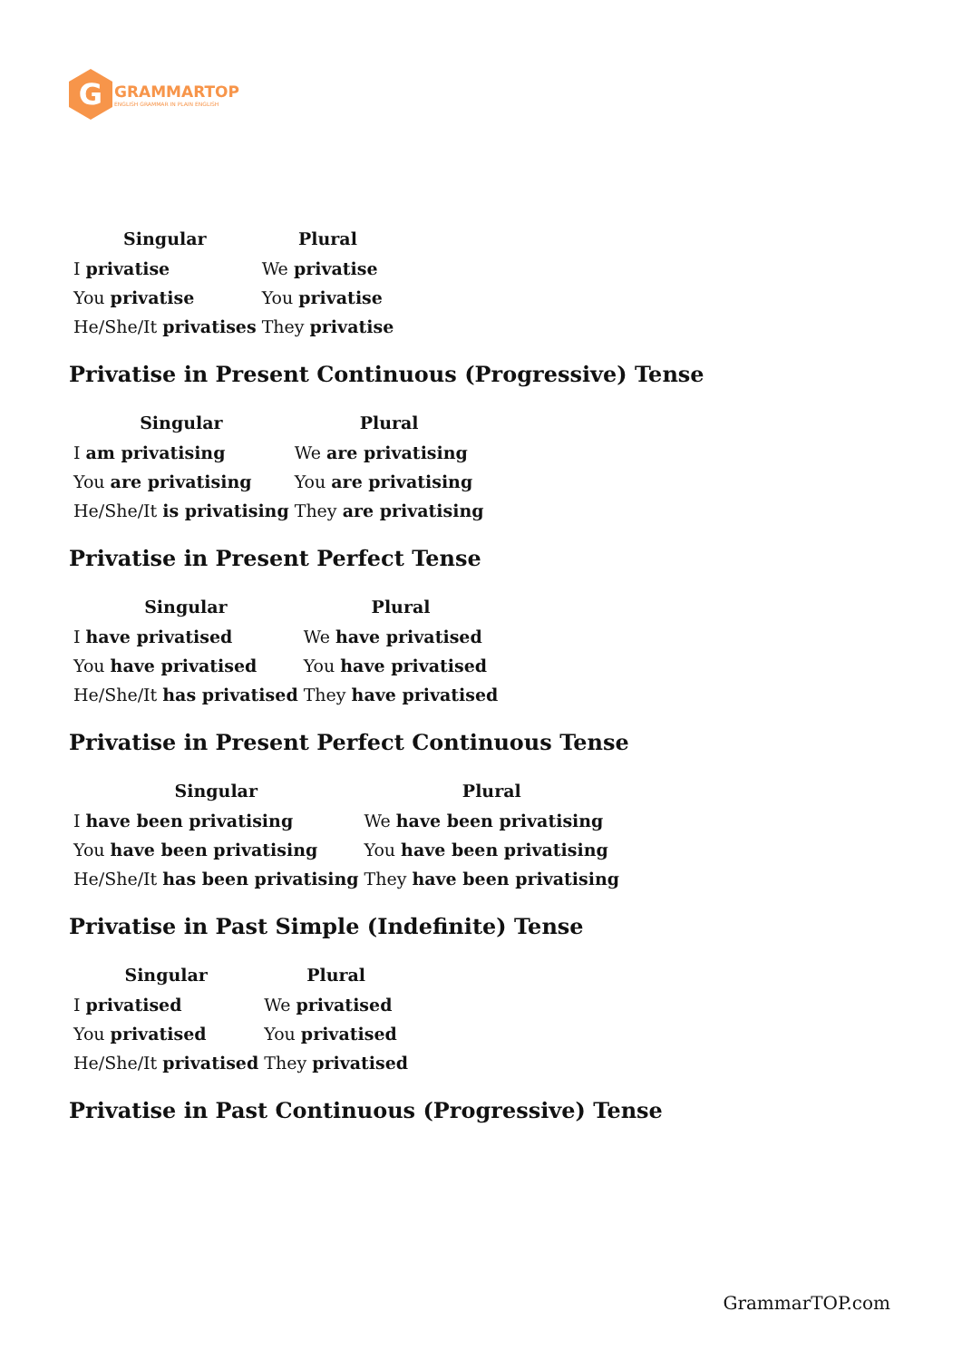G
GRAMMARTOP
ENGLISH GRAMMAR IN PLAIN ENGLISH
| Singular | Plural |
| --- | --- |
| I privatise | We privatise |
| You privatise | You privatise |
| He/She/It privatises | They privatise |
Privatise in Present Continuous (Progressive) Tense
| Singular | Plural |
| --- | --- |
| I am privatising | We are privatising |
| You are privatising | You are privatising |
| He/She/It is privatising | They are privatising |
Privatise in Present Perfect Tense
| Singular | Plural |
| --- | --- |
| I have privatised | We have privatised |
| You have privatised | You have privatised |
| He/She/It has privatised | They have privatised |
Privatise in Present Perfect Continuous Tense
| Singular | Plural |
| --- | --- |
| I have been privatising | We have been privatising |
| You have been privatising | You have been privatising |
| He/She/It has been privatising | They have been privatising |
Privatise in Past Simple (Indefinite) Tense
| Singular | Plural |
| --- | --- |
| I privatised | We privatised |
| You privatised | You privatised |
| He/She/It privatised | They privatised |
Privatise in Past Continuous (Progressive) Tense
GrammarTOP.com